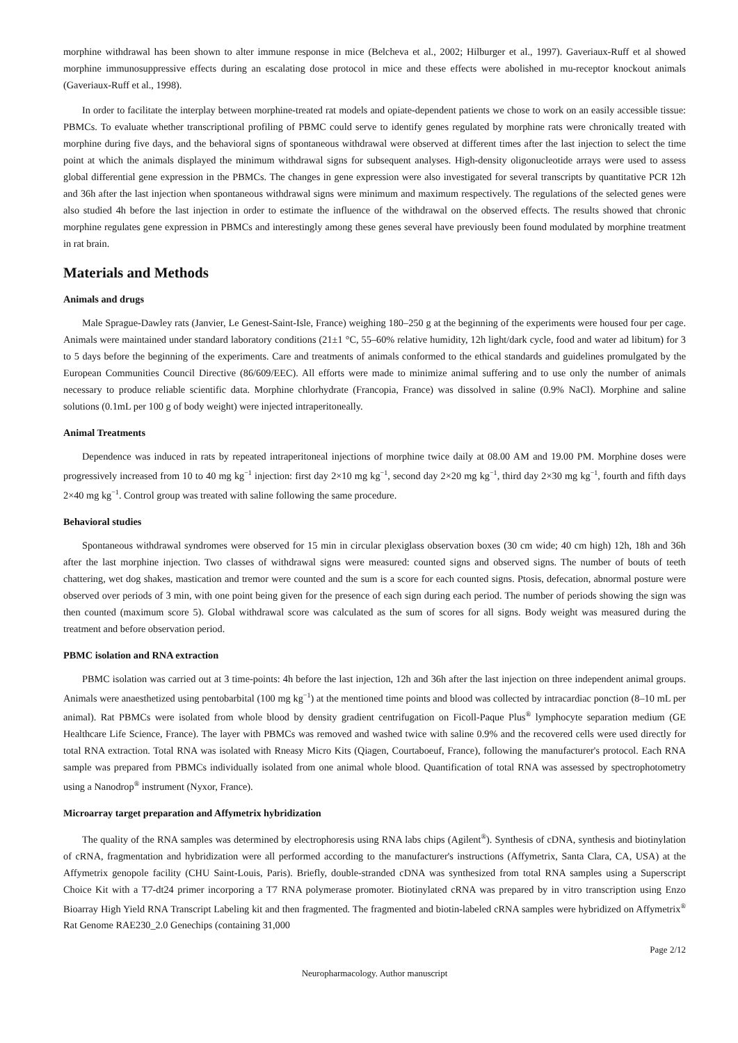morphine withdrawal has been shown to alter immune response in mice (Belcheva et al., 2002; Hilburger et al., 1997). Gaveriaux-Ruff et al showed morphine immunosuppressive effects during an escalating dose protocol in mice and these effects were abolished in mu-receptor knockout animals (Gaveriaux-Ruff et al., 1998).
In order to facilitate the interplay between morphine-treated rat models and opiate-dependent patients we chose to work on an easily accessible tissue: PBMCs. To evaluate whether transcriptional profiling of PBMC could serve to identify genes regulated by morphine rats were chronically treated with morphine during five days, and the behavioral signs of spontaneous withdrawal were observed at different times after the last injection to select the time point at which the animals displayed the minimum withdrawal signs for subsequent analyses. High-density oligonucleotide arrays were used to assess global differential gene expression in the PBMCs. The changes in gene expression were also investigated for several transcripts by quantitative PCR 12h and 36h after the last injection when spontaneous withdrawal signs were minimum and maximum respectively. The regulations of the selected genes were also studied 4h before the last injection in order to estimate the influence of the withdrawal on the observed effects. The results showed that chronic morphine regulates gene expression in PBMCs and interestingly among these genes several have previously been found modulated by morphine treatment in rat brain.
Materials and Methods
Animals and drugs
Male Sprague-Dawley rats (Janvier, Le Genest-Saint-Isle, France) weighing 180–250 g at the beginning of the experiments were housed four per cage. Animals were maintained under standard laboratory conditions (21±1 °C, 55–60% relative humidity, 12h light/dark cycle, food and water ad libitum) for 3 to 5 days before the beginning of the experiments. Care and treatments of animals conformed to the ethical standards and guidelines promulgated by the European Communities Council Directive (86/609/EEC). All efforts were made to minimize animal suffering and to use only the number of animals necessary to produce reliable scientific data. Morphine chlorhydrate (Francopia, France) was dissolved in saline (0.9% NaCl). Morphine and saline solutions (0.1mL per 100 g of body weight) were injected intraperitoneally.
Animal Treatments
Dependence was induced in rats by repeated intraperitoneal injections of morphine twice daily at 08.00 AM and 19.00 PM. Morphine doses were progressively increased from 10 to 40 mg kg<sup>−1</sup> injection: first day 2×10 mg kg<sup>−1</sup>, second day 2×20 mg kg<sup>−1</sup>, third day 2×30 mg kg<sup>−1</sup>, fourth and fifth days 2×40 mg kg<sup>−1</sup>. Control group was treated with saline following the same procedure.
Behavioral studies
Spontaneous withdrawal syndromes were observed for 15 min in circular plexiglass observation boxes (30 cm wide; 40 cm high) 12h, 18h and 36h after the last morphine injection. Two classes of withdrawal signs were measured: counted signs and observed signs. The number of bouts of teeth chattering, wet dog shakes, mastication and tremor were counted and the sum is a score for each counted signs. Ptosis, defecation, abnormal posture were observed over periods of 3 min, with one point being given for the presence of each sign during each period. The number of periods showing the sign was then counted (maximum score 5). Global withdrawal score was calculated as the sum of scores for all signs. Body weight was measured during the treatment and before observation period.
PBMC isolation and RNA extraction
PBMC isolation was carried out at 3 time-points: 4h before the last injection, 12h and 36h after the last injection on three independent animal groups. Animals were anaesthetized using pentobarbital (100 mg kg<sup>−1</sup>) at the mentioned time points and blood was collected by intracardiac ponction (8–10 mL per animal). Rat PBMCs were isolated from whole blood by density gradient centrifugation on Ficoll-Paque Plus<sup>®</sup> lymphocyte separation medium (GE Healthcare Life Science, France). The layer with PBMCs was removed and washed twice with saline 0.9% and the recovered cells were used directly for total RNA extraction. Total RNA was isolated with Rneasy Micro Kits (Qiagen, Courtaboeuf, France), following the manufacturer's protocol. Each RNA sample was prepared from PBMCs individually isolated from one animal whole blood. Quantification of total RNA was assessed by spectrophotometry using a Nanodrop<sup>®</sup> instrument (Nyxor, France).
Microarray target preparation and Affymetrix hybridization
The quality of the RNA samples was determined by electrophoresis using RNA labs chips (Agilent<sup>®</sup>). Synthesis of cDNA, synthesis and biotinylation of cRNA, fragmentation and hybridization were all performed according to the manufacturer's instructions (Affymetrix, Santa Clara, CA, USA) at the Affymetrix genopole facility (CHU Saint-Louis, Paris). Briefly, double-stranded cDNA was synthesized from total RNA samples using a Superscript Choice Kit with a T7-dt24 primer incorporing a T7 RNA polymerase promoter. Biotinylated cRNA was prepared by in vitro transcription using Enzo Bioarray High Yield RNA Transcript Labeling kit and then fragmented. The fragmented and biotin-labeled cRNA samples were hybridized on Affymetrix<sup>®</sup> Rat Genome RAE230_2.0 Genechips (containing 31,000
Page 2/12
Neuropharmacology. Author manuscript